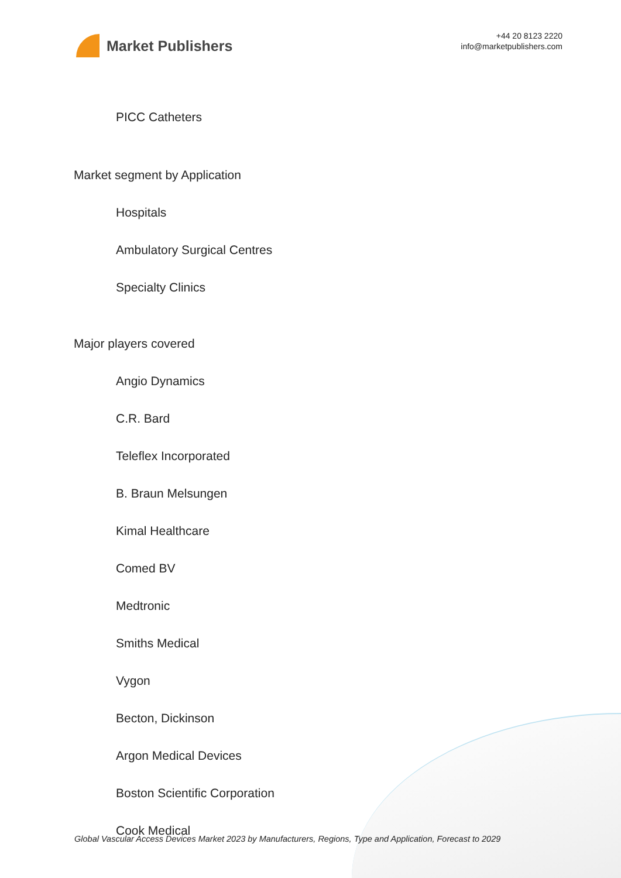Market Publishers
+44 20 8123 2220
info@marketpublishers.com
PICC Catheters
Market segment by Application
Hospitals
Ambulatory Surgical Centres
Specialty Clinics
Major players covered
Angio Dynamics
C.R. Bard
Teleflex Incorporated
B. Braun Melsungen
Kimal Healthcare
Comed BV
Medtronic
Smiths Medical
Vygon
Becton, Dickinson
Argon Medical Devices
Boston Scientific Corporation
Cook Medical
Global Vascular Access Devices Market 2023 by Manufacturers, Regions, Type and Application, Forecast to 2029